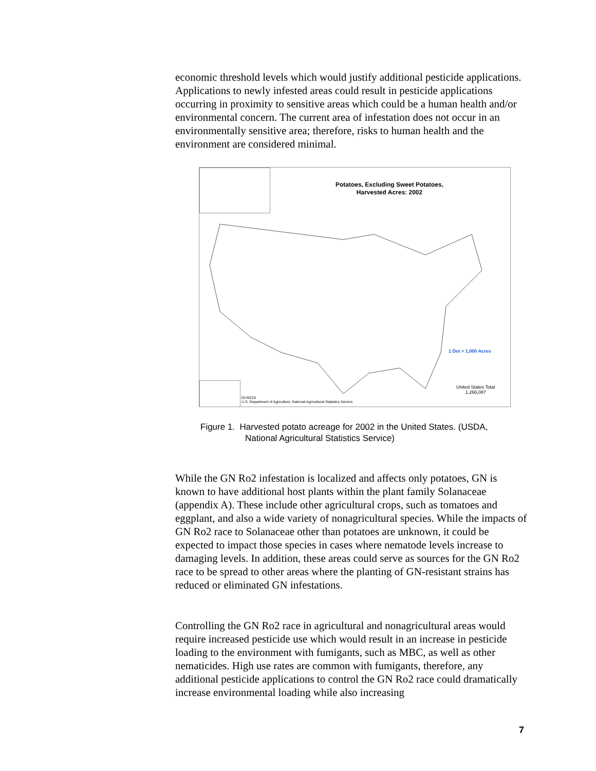economic threshold levels which would justify additional pesticide applications. Applications to newly infested areas could result in pesticide applications occurring in proximity to sensitive areas which could be a human health and/or environmental concern. The current area of infestation does not occur in an environmentally sensitive area; therefore, risks to human health and the environment are considered minimal.
Potatoes, Excluding Sweet Potatoes,
Harvested Acres: 2002
1 Dot = 1,000 Acres
United States Total
1,266,087
02-M218
U.S. Department of Agriculture, National Agricultural Statistics Service
Figure 1. Harvested potato acreage for 2002 in the United States. (USDA,
National Agricultural Statistics Service)
While the GN Ro2 infestation is localized and affects only potatoes, GN is known to have additional host plants within the plant family Solanaceae (appendix A). These include other agricultural crops, such as tomatoes and eggplant, and also a wide variety of nonagricultural species. While the impacts of GN Ro2 race to Solanaceae other than potatoes are unknown, it could be expected to impact those species in cases where nematode levels increase to damaging levels. In addition, these areas could serve as sources for the GN Ro2 race to be spread to other areas where the planting of GN-resistant strains has reduced or eliminated GN infestations.
Controlling the GN Ro2 race in agricultural and nonagricultural areas would require increased pesticide use which would result in an increase in pesticide loading to the environment with fumigants, such as MBC, as well as other nematicides. High use rates are common with fumigants, therefore, any additional pesticide applications to control the GN Ro2 race could dramatically increase environmental loading while also increasing
7